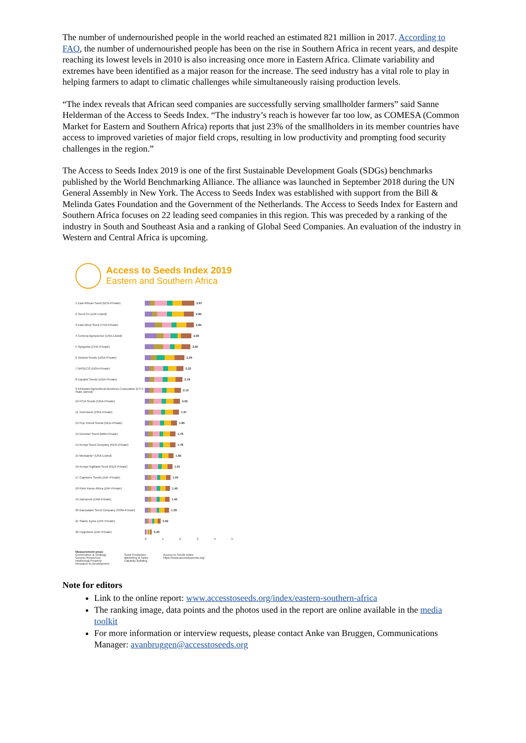The number of undernourished people in the world reached an estimated 821 million in 2017. According to FAO, the number of undernourished people has been on the rise in Southern Africa in recent years, and despite reaching its lowest levels in 2010 is also increasing once more in Eastern Africa. Climate variability and extremes have been identified as a major reason for the increase. The seed industry has a vital role to play in helping farmers to adapt to climatic challenges while simultaneously raising production levels.
“The index reveals that African seed companies are successfully serving smallholder farmers” said Sanne Helderman of the Access to Seeds Index. “The industry’s reach is however far too low, as COMESA (Common Market for Eastern and Southern Africa) reports that just 23% of the smallholders in its member countries have access to improved varieties of major field crops, resulting in low productivity and prompting food security challenges in the region.”
The Access to Seeds Index 2019 is one of the first Sustainable Development Goals (SDGs) benchmarks published by the World Benchmarking Alliance. The alliance was launched in September 2018 during the UN General Assembly in New York. The Access to Seeds Index was established with support from the Bill & Melinda Gates Foundation and the Government of the Netherlands. The Access to Seeds Index for Eastern and Southern Africa focuses on 22 leading seed companies in this region. This was preceded by a ranking of the industry in South and Southeast Asia and a ranking of Global Seed Companies. An evaluation of the industry in Western and Central Africa is upcoming.
Access to Seeds Index 2019
Eastern and Southern Africa
1 East African Seed (KEN-Private) 2.87
2 Seed Co (ZAF-Listed) 2.85
3 East-West Seed (THA-Private) 2.84
4 Corteva Agriscience (USA-Listed) 2.69
5 Syngenta (CHE-Private) 2.65
6 Victoria Seeds (UGA-Private) 2.29
7 NASECO (UGA-Private) 2.22
8 Equator Seeds (UGA-Private) 2.18
9 Ethiopian Agricultural Business Corporation (ETH-State owned)
2.10
10 FICA Seeds (UGA-Private) 2.02
11 Technisem (FRA-Private) 1.97
12 Pop Vriend Seeds (NLD-Private) 1.85
13 Demeter Seed (MWI-Private) 1.78
14 Kenya Seed Company (KEN-Private) 1.78
15 Monsanto* (USA-Listed) 1.66
16 Kenya Highland Seed (KEN-Private) 1.61
17 Capstone Seeds (ZAF-Private) 1.50
18 Klein Karoo Africa (ZAF-Private) 1.45
19 Zamseed (ZAM-Private) 1.43
20 Darusalam Seed Company (SOM-Private)
1.39
21 Starke Ayres (ZAF-Private) 0.92
22 Hygrotech (ZAF-Private) 0.40
0 1 2 3 4 5
Measurement areas
Governance & Strategy
Genetic Resources
Intellectual Property
Research & Development
Seed Production
Marketing & Sales
Capacity Building
Access to Seeds Index
https://www.accesstoseeds.org/
Note for editors
Link to the online report: www.accesstoseeds.org/index/eastern-southern-africa
The ranking image, data points and the photos used in the report are online available in the media toolkit
For more information or interview requests, please contact Anke van Bruggen, Communications Manager: avanbruggen@accesstoseeds.org